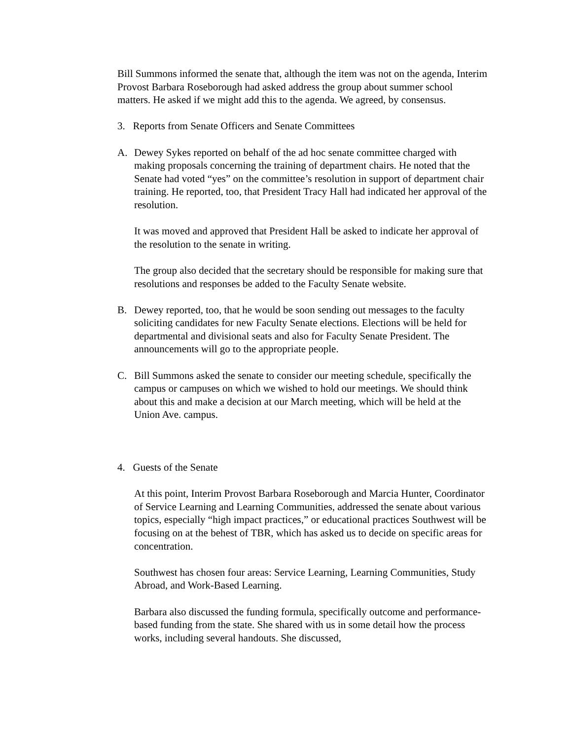Bill Summons informed the senate that, although the item was not on the agenda, Interim Provost Barbara Roseborough had asked address the group about summer school matters. He asked if we might add this to the agenda. We agreed, by consensus.
3. Reports from Senate Officers and Senate Committees
A. Dewey Sykes reported on behalf of the ad hoc senate committee charged with making proposals concerning the training of department chairs. He noted that the Senate had voted “yes” on the committee’s resolution in support of department chair training. He reported, too, that President Tracy Hall had indicated her approval of the resolution.
It was moved and approved that President Hall be asked to indicate her approval of the resolution to the senate in writing.
The group also decided that the secretary should be responsible for making sure that resolutions and responses be added to the Faculty Senate website.
B. Dewey reported, too, that he would be soon sending out messages to the faculty soliciting candidates for new Faculty Senate elections. Elections will be held for departmental and divisional seats and also for Faculty Senate President. The announcements will go to the appropriate people.
C. Bill Summons asked the senate to consider our meeting schedule, specifically the campus or campuses on which we wished to hold our meetings. We should think about this and make a decision at our March meeting, which will be held at the Union Ave. campus.
4. Guests of the Senate
At this point, Interim Provost Barbara Roseborough and Marcia Hunter, Coordinator of Service Learning and Learning Communities, addressed the senate about various topics, especially “high impact practices,” or educational practices Southwest will be focusing on at the behest of TBR, which has asked us to decide on specific areas for concentration.
Southwest has chosen four areas: Service Learning, Learning Communities, Study Abroad, and Work-Based Learning.
Barbara also discussed the funding formula, specifically outcome and performance-based funding from the state. She shared with us in some detail how the process works, including several handouts. She discussed,